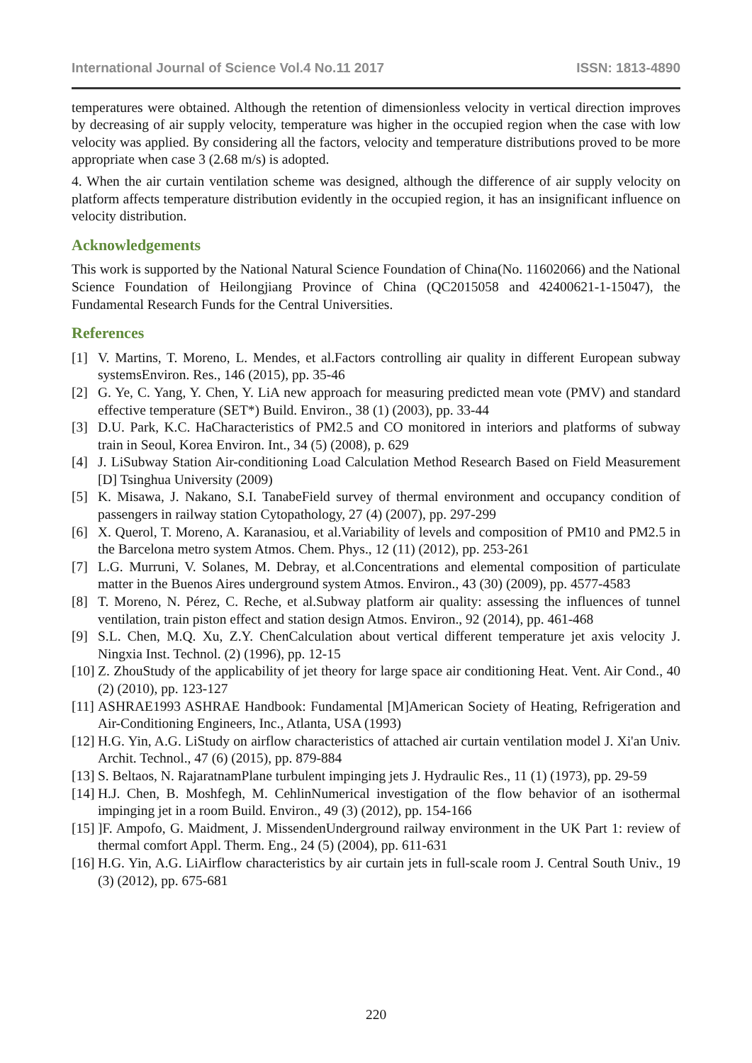International Journal of Science Vol.4 No.11 2017 ISSN: 1813-4890
temperatures were obtained. Although the retention of dimensionless velocity in vertical direction improves by decreasing of air supply velocity, temperature was higher in the occupied region when the case with low velocity was applied. By considering all the factors, velocity and temperature distributions proved to be more appropriate when case 3 (2.68 m/s) is adopted.
4. When the air curtain ventilation scheme was designed, although the difference of air supply velocity on platform affects temperature distribution evidently in the occupied region, it has an insignificant influence on velocity distribution.
Acknowledgements
This work is supported by the National Natural Science Foundation of China(No. 11602066) and the National Science Foundation of Heilongjiang Province of China (QC2015058 and 42400621-1-15047), the Fundamental Research Funds for the Central Universities.
References
[1] V. Martins, T. Moreno, L. Mendes, et al.Factors controlling air quality in different European subway systemsEnviron. Res., 146 (2015), pp. 35-46
[2] G. Ye, C. Yang, Y. Chen, Y. LiA new approach for measuring predicted mean vote (PMV) and standard effective temperature (SET*) Build. Environ., 38 (1) (2003), pp. 33-44
[3] D.U. Park, K.C. HaCharacteristics of PM2.5 and CO monitored in interiors and platforms of subway train in Seoul, Korea Environ. Int., 34 (5) (2008), p. 629
[4] J. LiSubway Station Air-conditioning Load Calculation Method Research Based on Field Measurement [D] Tsinghua University (2009)
[5] K. Misawa, J. Nakano, S.I. TanabeField survey of thermal environment and occupancy condition of passengers in railway station Cytopathology, 27 (4) (2007), pp. 297-299
[6] X. Querol, T. Moreno, A. Karanasiou, et al.Variability of levels and composition of PM10 and PM2.5 in the Barcelona metro system Atmos. Chem. Phys., 12 (11) (2012), pp. 253-261
[7] L.G. Murruni, V. Solanes, M. Debray, et al.Concentrations and elemental composition of particulate matter in the Buenos Aires underground system Atmos. Environ., 43 (30) (2009), pp. 4577-4583
[8] T. Moreno, N. Pérez, C. Reche, et al.Subway platform air quality: assessing the influences of tunnel ventilation, train piston effect and station design Atmos. Environ., 92 (2014), pp. 461-468
[9] S.L. Chen, M.Q. Xu, Z.Y. ChenCalculation about vertical different temperature jet axis velocity J. Ningxia Inst. Technol. (2) (1996), pp. 12-15
[10] Z. ZhouStudy of the applicability of jet theory for large space air conditioning Heat. Vent. Air Cond., 40 (2) (2010), pp. 123-127
[11] ASHRAE1993 ASHRAE Handbook: Fundamental [M]American Society of Heating, Refrigeration and Air-Conditioning Engineers, Inc., Atlanta, USA (1993)
[12] H.G. Yin, A.G. LiStudy on airflow characteristics of attached air curtain ventilation model J. Xi'an Univ. Archit. Technol., 47 (6) (2015), pp. 879-884
[13] S. Beltaos, N. RajaratnamPlane turbulent impinging jets J. Hydraulic Res., 11 (1) (1973), pp. 29-59
[14] H.J. Chen, B. Moshfegh, M. CehlinNumerical investigation of the flow behavior of an isothermal impinging jet in a room Build. Environ., 49 (3) (2012), pp. 154-166
[15]]F. Ampofo, G. Maidment, J. MissendenUnderground railway environment in the UK Part 1: review of thermal comfort Appl. Therm. Eng., 24 (5) (2004), pp. 611-631
[16] H.G. Yin, A.G. LiAirflow characteristics by air curtain jets in full-scale room J. Central South Univ., 19 (3) (2012), pp. 675-681
220